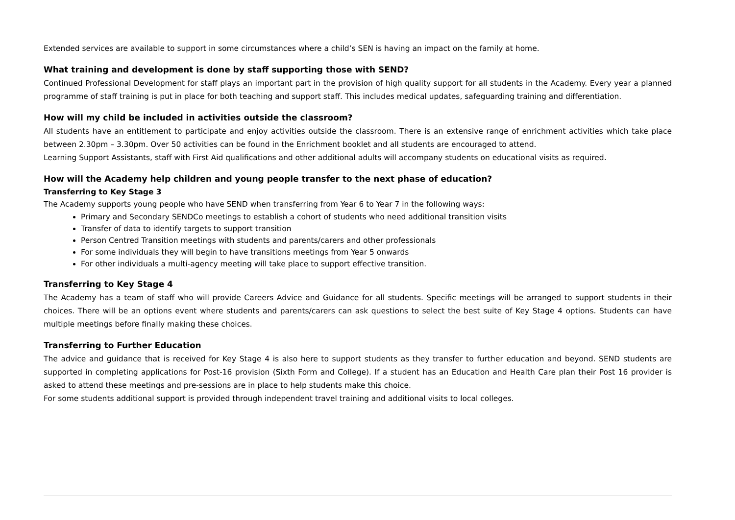Extended services are available to support in some circumstances where a child’s SEN is having an impact on the family at home.
What training and development is done by staff supporting those with SEND?
Continued Professional Development for staff plays an important part in the provision of high quality support for all students in the Academy. Every year a planned programme of staff training is put in place for both teaching and support staff. This includes medical updates, safeguarding training and differentiation.
How will my child be included in activities outside the classroom?
All students have an entitlement to participate and enjoy activities outside the classroom. There is an extensive range of enrichment activities which take place between 2.30pm – 3.30pm. Over 50 activities can be found in the Enrichment booklet and all students are encouraged to attend.
Learning Support Assistants, staff with First Aid qualifications and other additional adults will accompany students on educational visits as required.
How will the Academy help children and young people transfer to the next phase of education?
Transferring to Key Stage 3
The Academy supports young people who have SEND when transferring from Year 6 to Year 7 in the following ways:
Primary and Secondary SENDCo meetings to establish a cohort of students who need additional transition visits
Transfer of data to identify targets to support transition
Person Centred Transition meetings with students and parents/carers and other professionals
For some individuals they will begin to have transitions meetings from Year 5 onwards
For other individuals a multi-agency meeting will take place to support effective transition.
Transferring to Key Stage 4
The Academy has a team of staff who will provide Careers Advice and Guidance for all students. Specific meetings will be arranged to support students in their choices. There will be an options event where students and parents/carers can ask questions to select the best suite of Key Stage 4 options. Students can have multiple meetings before finally making these choices.
Transferring to Further Education
The advice and guidance that is received for Key Stage 4 is also here to support students as they transfer to further education and beyond. SEND students are supported in completing applications for Post-16 provision (Sixth Form and College). If a student has an Education and Health Care plan their Post 16 provider is asked to attend these meetings and pre-sessions are in place to help students make this choice.
For some students additional support is provided through independent travel training and additional visits to local colleges.